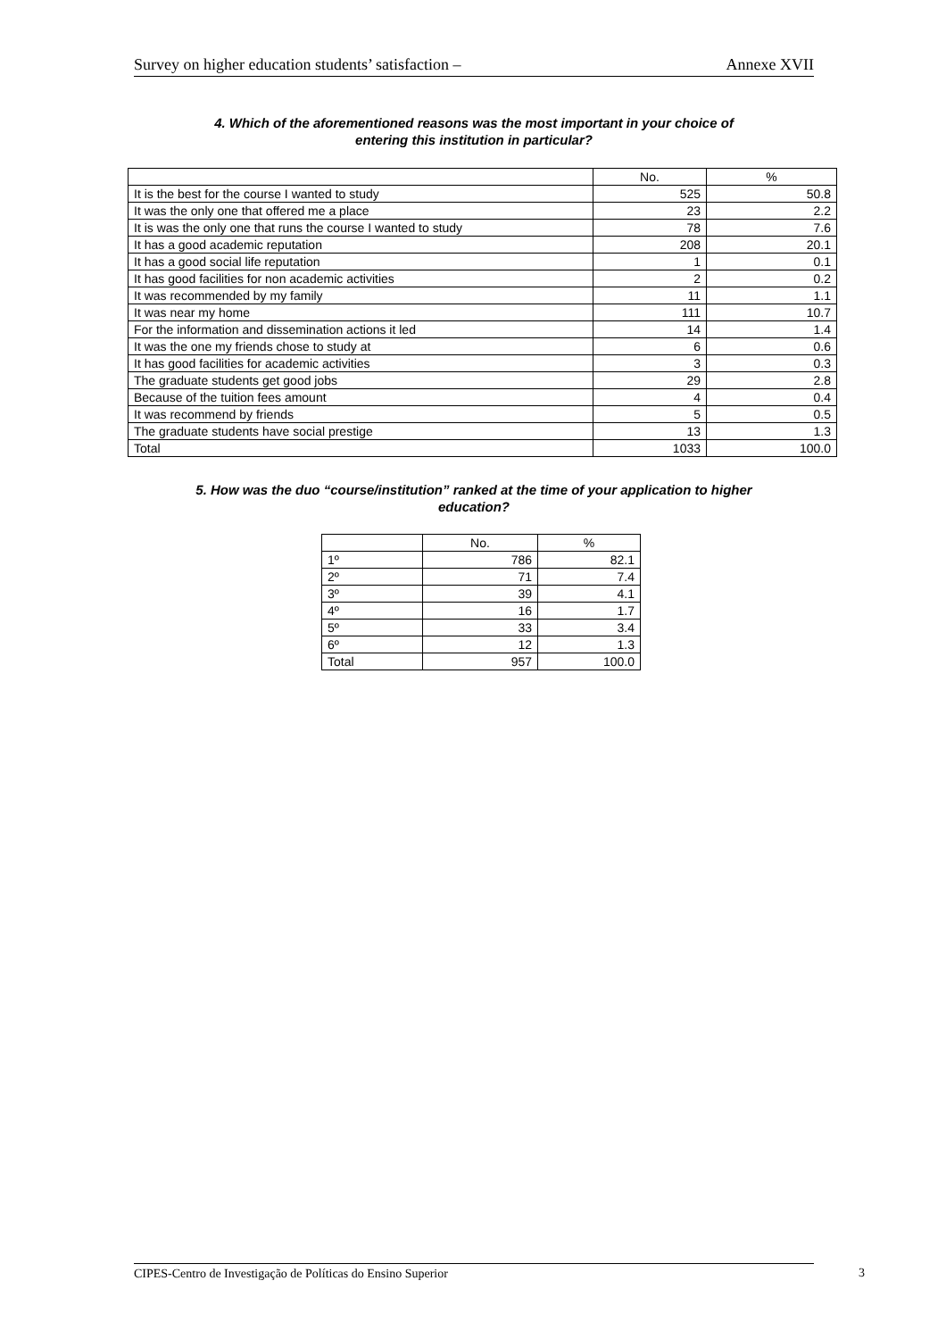Survey on higher education students’ satisfaction – Annexe XVII
4. Which of the aforementioned reasons was the most important in your choice of
entering this institution in particular?
| | No. | % |
| --- | --- | --- |
| It is the best for the course I wanted to study | 525 | 50.8 |
| It was the only one that offered me a place | 23 | 2.2 |
| It is was the only one that runs the course I wanted to study | 78 | 7.6 |
| It has a good academic reputation | 208 | 20.1 |
| It has a good social life reputation | 1 | 0.1 |
| It has good facilities for non academic activities | 2 | 0.2 |
| It was recommended by my family | 11 | 1.1 |
| It was near my home | 111 | 10.7 |
| For the information and dissemination actions it led | 14 | 1.4 |
| It was the one my friends chose to study at | 6 | 0.6 |
| It has good facilities for academic activities | 3 | 0.3 |
| The graduate students get good jobs | 29 | 2.8 |
| Because of the tuition fees amount | 4 | 0.4 |
| It was recommend by friends | 5 | 0.5 |
| The graduate students have social prestige | 13 | 1.3 |
| Total | 1033 | 100.0 |
5. How was the duo “course/institution” ranked at the time of your application to higher
education?
| | No. | % |
| --- | --- | --- |
| 1º | 786 | 82.1 |
| 2º | 71 | 7.4 |
| 3º | 39 | 4.1 |
| 4º | 16 | 1.7 |
| 5º | 33 | 3.4 |
| 6º | 12 | 1.3 |
| Total | 957 | 100.0 |
CIPES-Centro de Investigação de Políticas do Ensino Superior 3